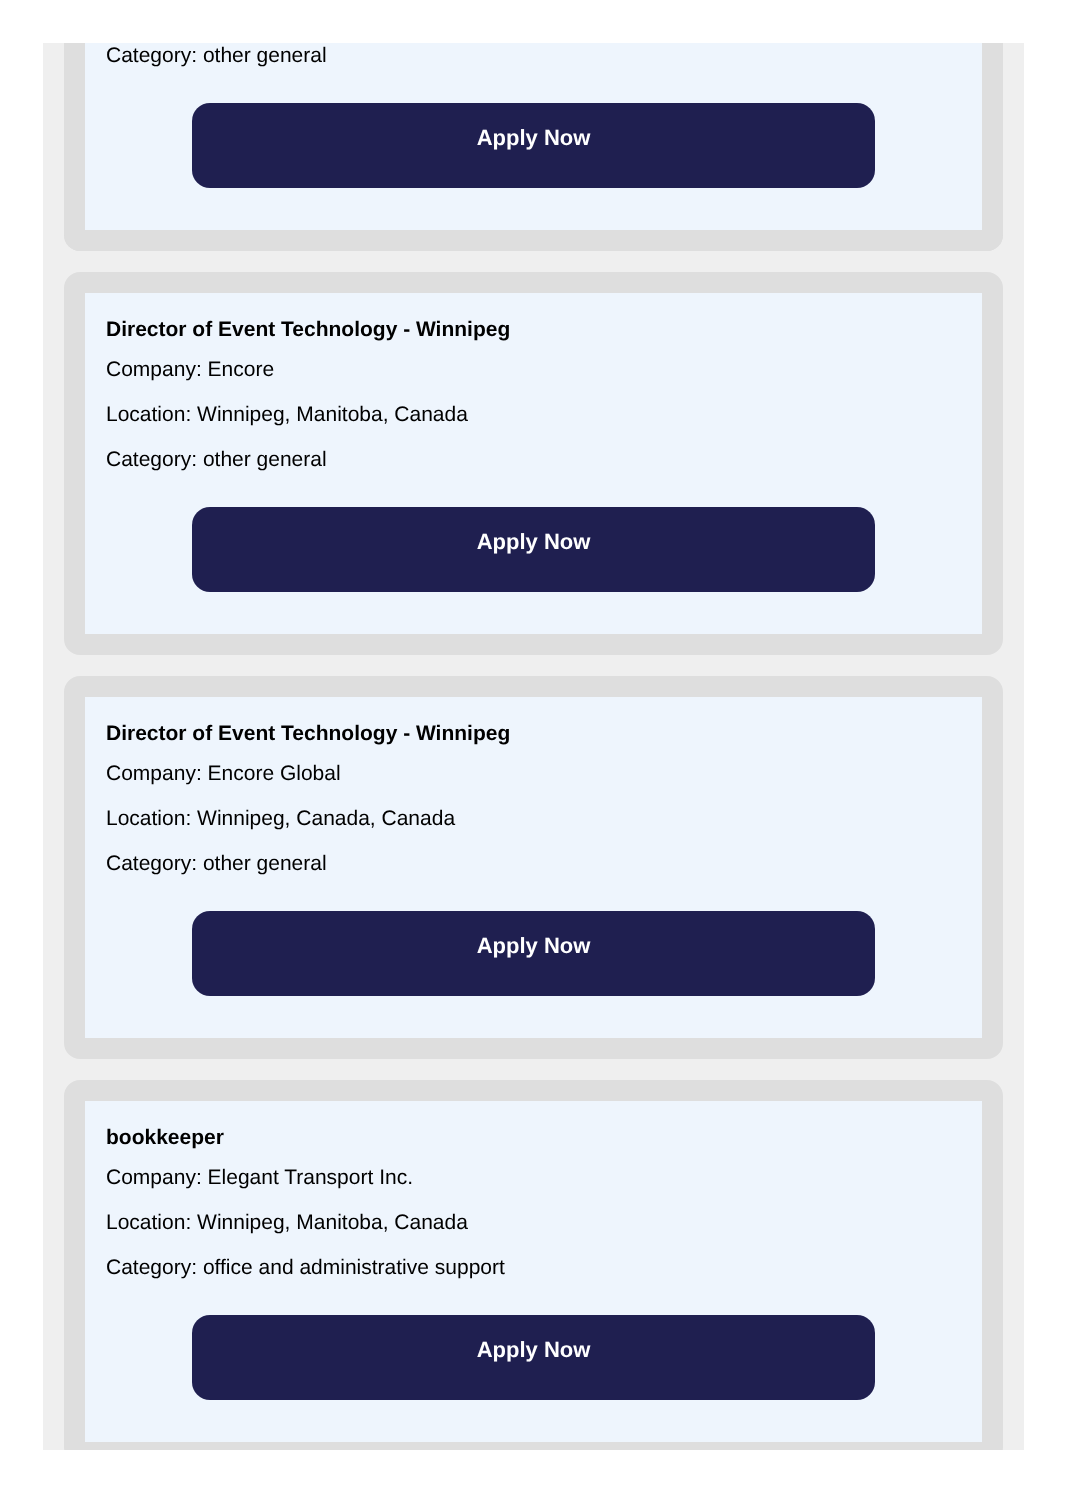Category: other general
Apply Now
Director of Event Technology - Winnipeg
Company: Encore
Location: Winnipeg, Manitoba, Canada
Category: other general
Apply Now
Director of Event Technology - Winnipeg
Company: Encore Global
Location: Winnipeg, Canada, Canada
Category: other general
Apply Now
bookkeeper
Company: Elegant Transport Inc.
Location: Winnipeg, Manitoba, Canada
Category: office and administrative support
Apply Now